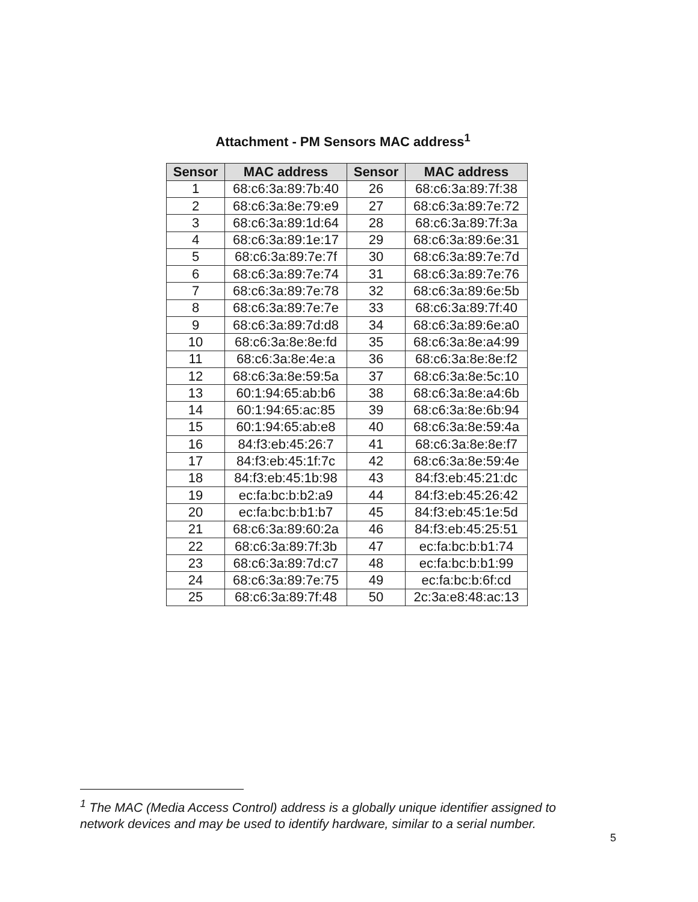Attachment - PM Sensors MAC address<sup>1</sup>
| Sensor | MAC address | Sensor | MAC address |
| --- | --- | --- | --- |
| 1 | 68:c6:3a:89:7b:40 | 26 | 68:c6:3a:89:7f:38 |
| 2 | 68:c6:3a:8e:79:e9 | 27 | 68:c6:3a:89:7e:72 |
| 3 | 68:c6:3a:89:1d:64 | 28 | 68:c6:3a:89:7f:3a |
| 4 | 68:c6:3a:89:1e:17 | 29 | 68:c6:3a:89:6e:31 |
| 5 | 68:c6:3a:89:7e:7f | 30 | 68:c6:3a:89:7e:7d |
| 6 | 68:c6:3a:89:7e:74 | 31 | 68:c6:3a:89:7e:76 |
| 7 | 68:c6:3a:89:7e:78 | 32 | 68:c6:3a:89:6e:5b |
| 8 | 68:c6:3a:89:7e:7e | 33 | 68:c6:3a:89:7f:40 |
| 9 | 68:c6:3a:89:7d:d8 | 34 | 68:c6:3a:89:6e:a0 |
| 10 | 68:c6:3a:8e:8e:fd | 35 | 68:c6:3a:8e:a4:99 |
| 11 | 68:c6:3a:8e:4e:a | 36 | 68:c6:3a:8e:8e:f2 |
| 12 | 68:c6:3a:8e:59:5a | 37 | 68:c6:3a:8e:5c:10 |
| 13 | 60:1:94:65:ab:b6 | 38 | 68:c6:3a:8e:a4:6b |
| 14 | 60:1:94:65:ac:85 | 39 | 68:c6:3a:8e:6b:94 |
| 15 | 60:1:94:65:ab:e8 | 40 | 68:c6:3a:8e:59:4a |
| 16 | 84:f3:eb:45:26:7 | 41 | 68:c6:3a:8e:8e:f7 |
| 17 | 84:f3:eb:45:1f:7c | 42 | 68:c6:3a:8e:59:4e |
| 18 | 84:f3:eb:45:1b:98 | 43 | 84:f3:eb:45:21:dc |
| 19 | ec:fa:bc:b:b2:a9 | 44 | 84:f3:eb:45:26:42 |
| 20 | ec:fa:bc:b:b1:b7 | 45 | 84:f3:eb:45:1e:5d |
| 21 | 68:c6:3a:89:60:2a | 46 | 84:f3:eb:45:25:51 |
| 22 | 68:c6:3a:89:7f:3b | 47 | ec:fa:bc:b:b1:74 |
| 23 | 68:c6:3a:89:7d:c7 | 48 | ec:fa:bc:b:b1:99 |
| 24 | 68:c6:3a:89:7e:75 | 49 | ec:fa:bc:b:6f:cd |
| 25 | 68:c6:3a:89:7f:48 | 50 | 2c:3a:e8:48:ac:13 |
<sup>1</sup> The MAC (Media Access Control) address is a globally unique identifier assigned to network devices and may be used to identify hardware, similar to a serial number.
5